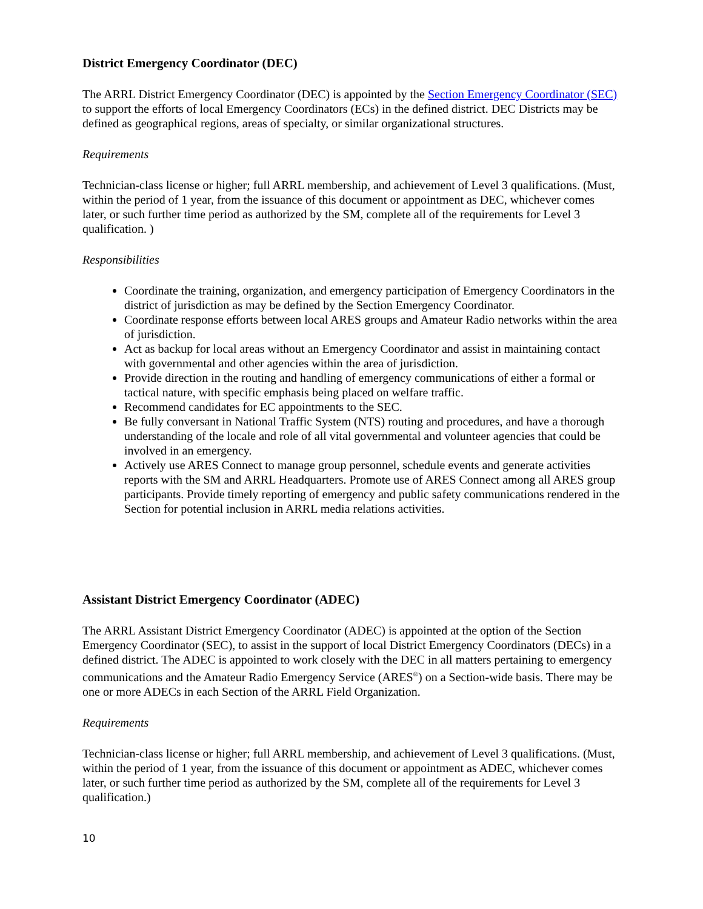District Emergency Coordinator (DEC)
The ARRL District Emergency Coordinator (DEC) is appointed by the Section Emergency Coordinator (SEC) to support the efforts of local Emergency Coordinators (ECs) in the defined district. DEC Districts may be defined as geographical regions, areas of specialty, or similar organizational structures.
Requirements
Technician-class license or higher; full ARRL membership, and achievement of Level 3 qualifications. (Must, within the period of 1 year, from the issuance of this document or appointment as DEC, whichever comes later, or such further time period as authorized by the SM, complete all of the requirements for Level 3 qualification. )
Responsibilities
Coordinate the training, organization, and emergency participation of Emergency Coordinators in the district of jurisdiction as may be defined by the Section Emergency Coordinator.
Coordinate response efforts between local ARES groups and Amateur Radio networks within the area of jurisdiction.
Act as backup for local areas without an Emergency Coordinator and assist in maintaining contact with governmental and other agencies within the area of jurisdiction.
Provide direction in the routing and handling of emergency communications of either a formal or tactical nature, with specific emphasis being placed on welfare traffic.
Recommend candidates for EC appointments to the SEC.
Be fully conversant in National Traffic System (NTS) routing and procedures, and have a thorough understanding of the locale and role of all vital governmental and volunteer agencies that could be involved in an emergency.
Actively use ARES Connect to manage group personnel, schedule events and generate activities reports with the SM and ARRL Headquarters. Promote use of ARES Connect among all ARES group participants. Provide timely reporting of emergency and public safety communications rendered in the Section for potential inclusion in ARRL media relations activities.
Assistant District Emergency Coordinator (ADEC)
The ARRL Assistant District Emergency Coordinator (ADEC) is appointed at the option of the Section Emergency Coordinator (SEC), to assist in the support of local District Emergency Coordinators (DECs) in a defined district. The ADEC is appointed to work closely with the DEC in all matters pertaining to emergency communications and the Amateur Radio Emergency Service (ARES<sup>®</sup>) on a Section-wide basis. There may be one or more ADECs in each Section of the ARRL Field Organization.
Requirements
Technician-class license or higher; full ARRL membership, and achievement of Level 3 qualifications. (Must, within the period of 1 year, from the issuance of this document or appointment as ADEC, whichever comes later, or such further time period as authorized by the SM, complete all of the requirements for Level 3 qualification.)
10